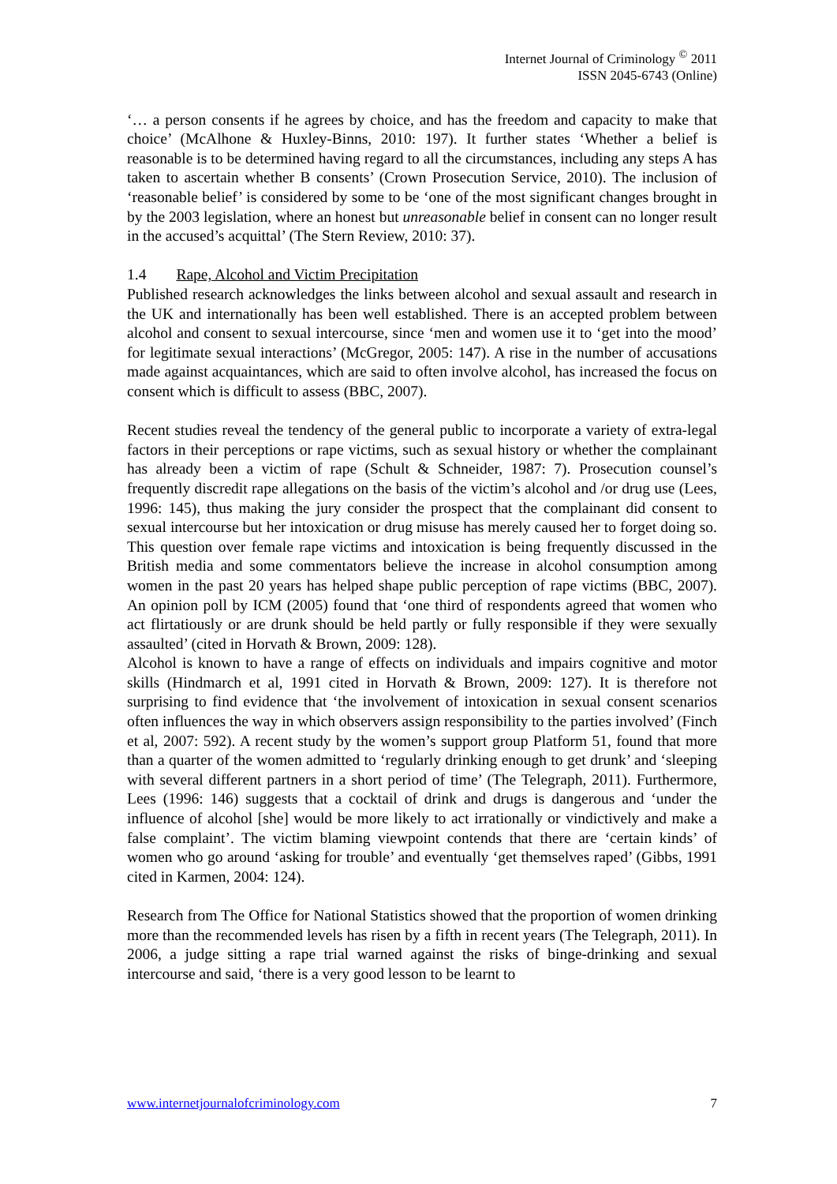Internet Journal of Criminology <sup>©</sup> 2011
ISSN 2045-6743 (Online)
‘… a person consents if he agrees by choice, and has the freedom and capacity to make that choice’ (McAlhone & Huxley-Binns, 2010: 197). It further states ‘Whether a belief is reasonable is to be determined having regard to all the circumstances, including any steps A has taken to ascertain whether B consents’ (Crown Prosecution Service, 2010). The inclusion of ‘reasonable belief’ is considered by some to be ‘one of the most significant changes brought in by the 2003 legislation, where an honest but unreasonable belief in consent can no longer result in the accused’s acquittal’ (The Stern Review, 2010: 37).
1.4 Rape, Alcohol and Victim Precipitation
Published research acknowledges the links between alcohol and sexual assault and research in the UK and internationally has been well established. There is an accepted problem between alcohol and consent to sexual intercourse, since ‘men and women use it to ‘get into the mood’ for legitimate sexual interactions’ (McGregor, 2005: 147). A rise in the number of accusations made against acquaintances, which are said to often involve alcohol, has increased the focus on consent which is difficult to assess (BBC, 2007).
Recent studies reveal the tendency of the general public to incorporate a variety of extra-legal factors in their perceptions or rape victims, such as sexual history or whether the complainant has already been a victim of rape (Schult & Schneider, 1987: 7). Prosecution counsel’s frequently discredit rape allegations on the basis of the victim’s alcohol and /or drug use (Lees, 1996: 145), thus making the jury consider the prospect that the complainant did consent to sexual intercourse but her intoxication or drug misuse has merely caused her to forget doing so. This question over female rape victims and intoxication is being frequently discussed in the British media and some commentators believe the increase in alcohol consumption among women in the past 20 years has helped shape public perception of rape victims (BBC, 2007). An opinion poll by ICM (2005) found that ‘one third of respondents agreed that women who act flirtatiously or are drunk should be held partly or fully responsible if they were sexually assaulted’ (cited in Horvath & Brown, 2009: 128).
Alcohol is known to have a range of effects on individuals and impairs cognitive and motor skills (Hindmarch et al, 1991 cited in Horvath & Brown, 2009: 127). It is therefore not surprising to find evidence that ‘the involvement of intoxication in sexual consent scenarios often influences the way in which observers assign responsibility to the parties involved’ (Finch et al, 2007: 592). A recent study by the women’s support group Platform 51, found that more than a quarter of the women admitted to ‘regularly drinking enough to get drunk’ and ‘sleeping with several different partners in a short period of time’ (The Telegraph, 2011). Furthermore, Lees (1996: 146) suggests that a cocktail of drink and drugs is dangerous and ‘under the influence of alcohol [she] would be more likely to act irrationally or vindictively and make a false complaint’. The victim blaming viewpoint contends that there are ‘certain kinds’ of women who go around ‘asking for trouble’ and eventually ‘get themselves raped’ (Gibbs, 1991 cited in Karmen, 2004: 124).
Research from The Office for National Statistics showed that the proportion of women drinking more than the recommended levels has risen by a fifth in recent years (The Telegraph, 2011). In 2006, a judge sitting a rape trial warned against the risks of binge-drinking and sexual intercourse and said, ‘there is a very good lesson to be learnt to
www.internetjournalofcriminology.com 7